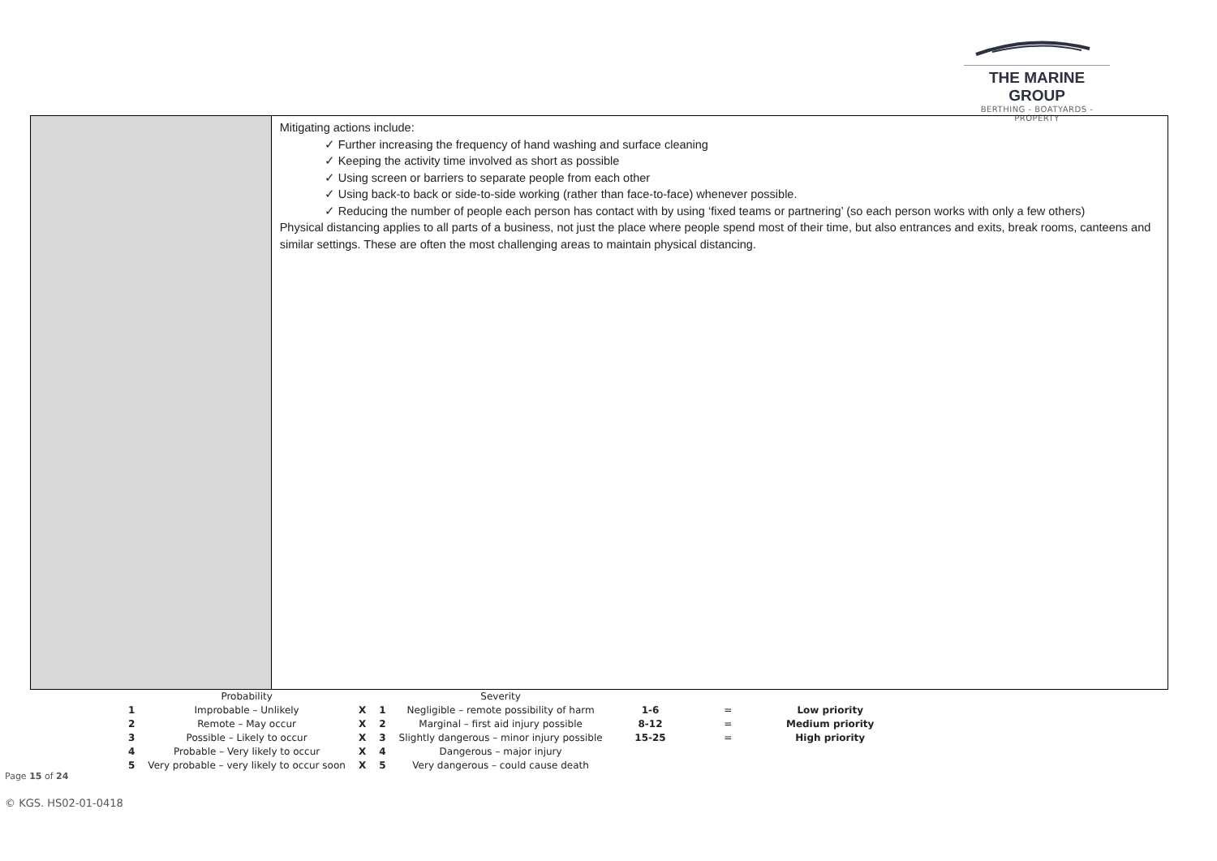THE MARINE GROUP
BERTHING - BOATYARDS - PROPERTY
Mitigating actions include:
✓ Further increasing the frequency of hand washing and surface cleaning
✓ Keeping the activity time involved as short as possible
✓ Using screen or barriers to separate people from each other
✓ Using back-to back or side-to-side working (rather than face-to-face) whenever possible.
✓ Reducing the number of people each person has contact with by using ‘fixed teams or partnering’ (so each person works with only a few others)
Physical distancing applies to all parts of a business, not just the place where people spend most of their time, but also entrances and exits, break rooms, canteens and similar settings. These are often the most challenging areas to maintain physical distancing.
| | Probability | | | Severity | | | |
| 1 | Improbable – Unlikely | X | 1 | Negligible – remote possibility of harm | 1-6 | = | Low priority |
| 2 | Remote – May occur | X | 2 | Marginal – first aid injury possible | 8-12 | = | Medium priority |
| 3 | Possible – Likely to occur | X | 3 | Slightly dangerous – minor injury possible | 15-25 | = | High priority |
| 4 | Probable – Very likely to occur | X | 4 | Dangerous – major injury | | | |
| 5 | Very probable – very likely to occur soon | X | 5 | Very dangerous – could cause death | | | |
Page 15 of 24
© KGS. HS02-01-0418